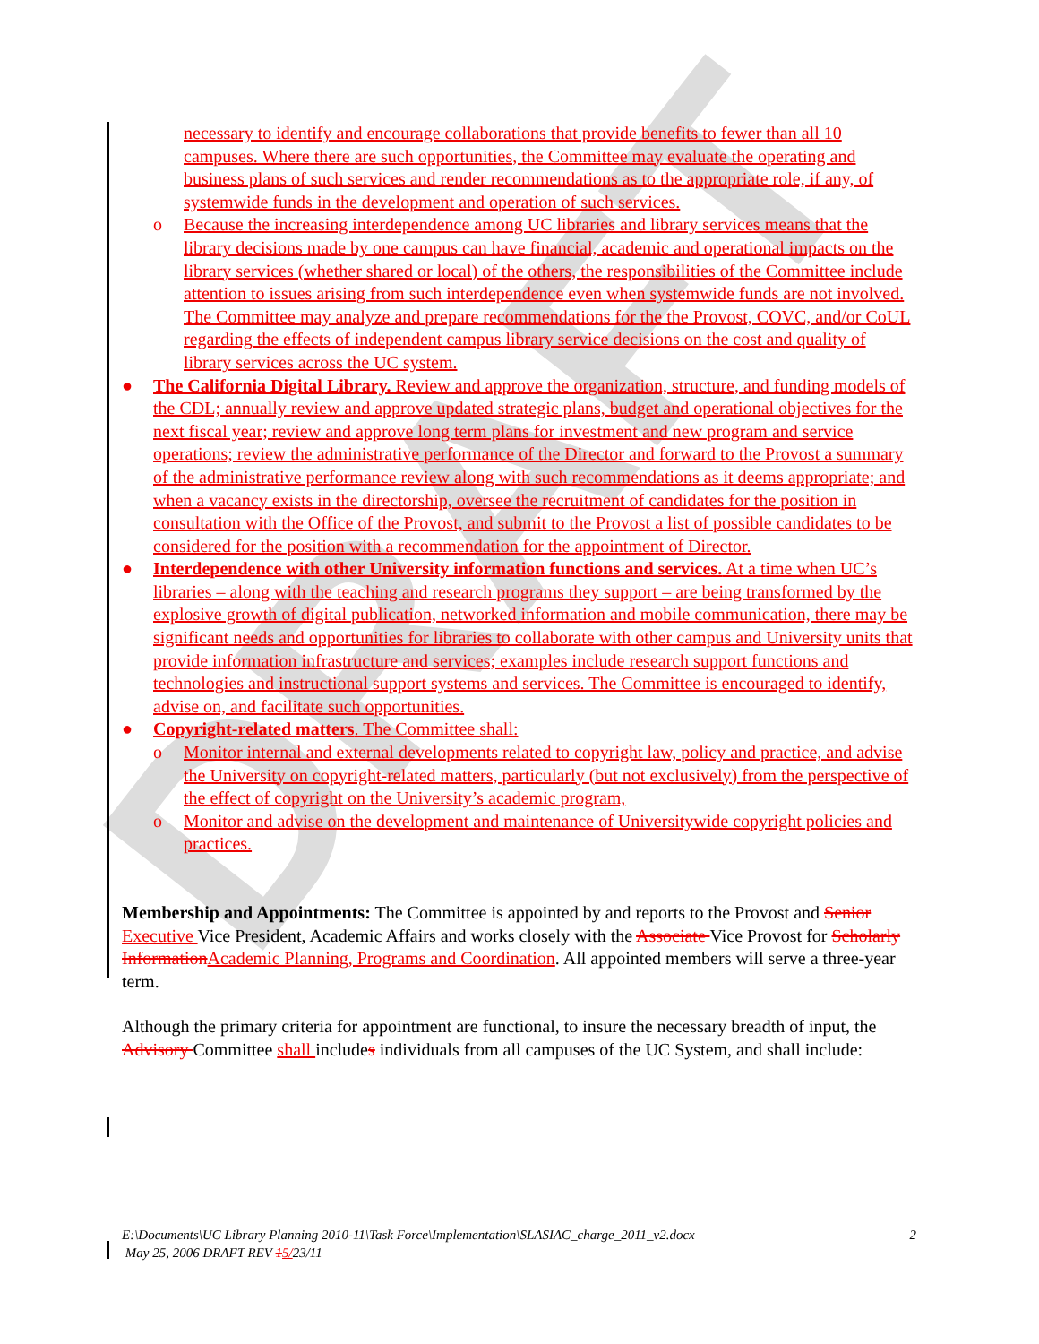DRAFT
necessary to identify and encourage collaborations that provide benefits to fewer than all 10 campuses. Where there are such opportunities, the Committee may evaluate the operating and business plans of such services and render recommendations as to the appropriate role, if any, of systemwide funds in the development and operation of such services.
o Because the increasing interdependence among UC libraries and library services means that the library decisions made by one campus can have financial, academic and operational impacts on the library services (whether shared or local) of the others, the responsibilities of the Committee include attention to issues arising from such interdependence even when systemwide funds are not involved. The Committee may analyze and prepare recommendations for the the Provost, COVC, and/or CoUL regarding the effects of independent campus library service decisions on the cost and quality of library services across the UC system.
● The California Digital Library. Review and approve the organization, structure, and funding models of the CDL; annually review and approve updated strategic plans, budget and operational objectives for the next fiscal year; review and approve long term plans for investment and new program and service operations; review the administrative performance of the Director and forward to the Provost a summary of the administrative performance review along with such recommendations as it deems appropriate; and when a vacancy exists in the directorship, oversee the recruitment of candidates for the position in consultation with the Office of the Provost, and submit to the Provost a list of possible candidates to be considered for the position with a recommendation for the appointment of Director.
● Interdependence with other University information functions and services. At a time when UC’s libraries – along with the teaching and research programs they support – are being transformed by the explosive growth of digital publication, networked information and mobile communication, there may be significant needs and opportunities for libraries to collaborate with other campus and University units that provide information infrastructure and services; examples include research support functions and technologies and instructional support systems and services. The Committee is encouraged to identify, advise on, and facilitate such opportunities.
● Copyright-related matters. The Committee shall:
o Monitor internal and external developments related to copyright law, policy and practice, and advise the University on copyright-related matters, particularly (but not exclusively) from the perspective of the effect of copyright on the University’s academic program,
o Monitor and advise on the development and maintenance of Universitywide copyright policies and practices.
Membership and Appointments: The Committee is appointed by and reports to the Provost and Senior Executive Vice President, Academic Affairs and works closely with the Associate Vice Provost for Scholarly Information Academic Planning, Programs and Coordination. All appointed members will serve a three-year term.
Although the primary criteria for appointment are functional, to insure the necessary breadth of input, the Advisory Committee shall includes individuals from all campuses of the UC System, and shall include:
2 E:\Documents\UC Library Planning 2010-11\Task Force\Implementation\SLASIAC_charge_2011_v2.docx
May 25, 2006 DRAFT REV 15/23/11